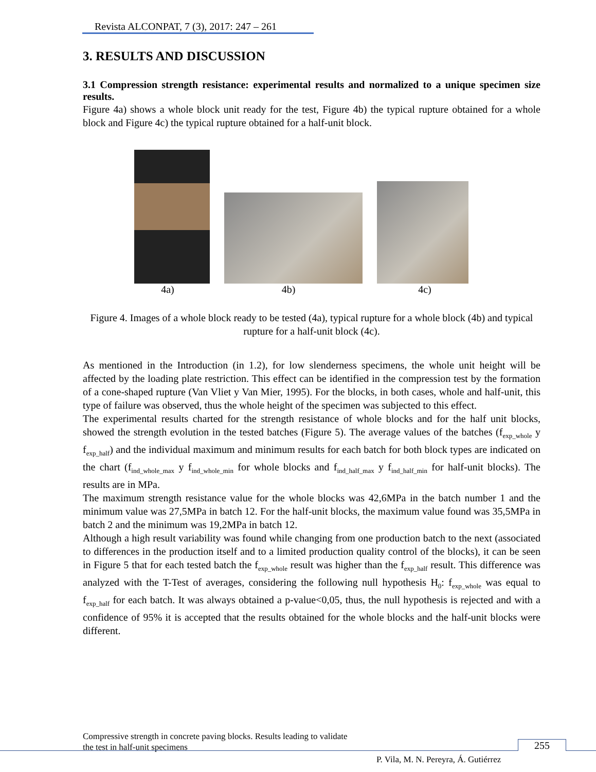Revista ALCONPAT, 7 (3), 2017: 247 – 261
3. RESULTS AND DISCUSSION
3.1 Compression strength resistance: experimental results and normalized to a unique specimen size results.
Figure 4a) shows a whole block unit ready for the test, Figure 4b) the typical rupture obtained for a whole block and Figure 4c) the typical rupture obtained for a half-unit block.
4a) 4b) 4c)
Figure 4. Images of a whole block ready to be tested (4a), typical rupture for a whole block (4b) and typical rupture for a half-unit block (4c).
As mentioned in the Introduction (in 1.2), for low slenderness specimens, the whole unit height will be affected by the loading plate restriction. This effect can be identified in the compression test by the formation of a cone-shaped rupture (Van Vliet y Van Mier, 1995). For the blocks, in both cases, whole and half-unit, this type of failure was observed, thus the whole height of the specimen was subjected to this effect.
The experimental results charted for the strength resistance of whole blocks and for the half unit blocks, showed the strength evolution in the tested batches (Figure 5). The average values of the batches (f<sub>exp_whole</sub> y f<sub>exp_half</sub>) and the individual maximum and minimum results for each batch for both block types are indicated on the chart (f<sub>ind_whole_max</sub> y f<sub>ind_whole_min</sub> for whole blocks and f<sub>ind_half_max</sub> y f<sub>ind_half_min</sub> for half-unit blocks). The results are in MPa.
The maximum strength resistance value for the whole blocks was 42,6MPa in the batch number 1 and the minimum value was 27,5MPa in batch 12. For the half-unit blocks, the maximum value found was 35,5MPa in batch 2 and the minimum was 19,2MPa in batch 12.
Although a high result variability was found while changing from one production batch to the next (associated to differences in the production itself and to a limited production quality control of the blocks), it can be seen in Figure 5 that for each tested batch the f<sub>exp_whole</sub> result was higher than the f<sub>exp_half</sub> result. This difference was analyzed with the T-Test of averages, considering the following null hypothesis H<sub>0</sub>: f<sub>exp_whole</sub> was equal to f<sub>exp_half</sub> for each batch. It was always obtained a p-value<0,05, thus, the null hypothesis is rejected and with a confidence of 95% it is accepted that the results obtained for the whole blocks and the half-unit blocks were different.
Compressive strength in concrete paving blocks. Results leading to validate
the test in half-unit specimens
255
P. Vila, M. N. Pereyra, Á. Gutiérrez